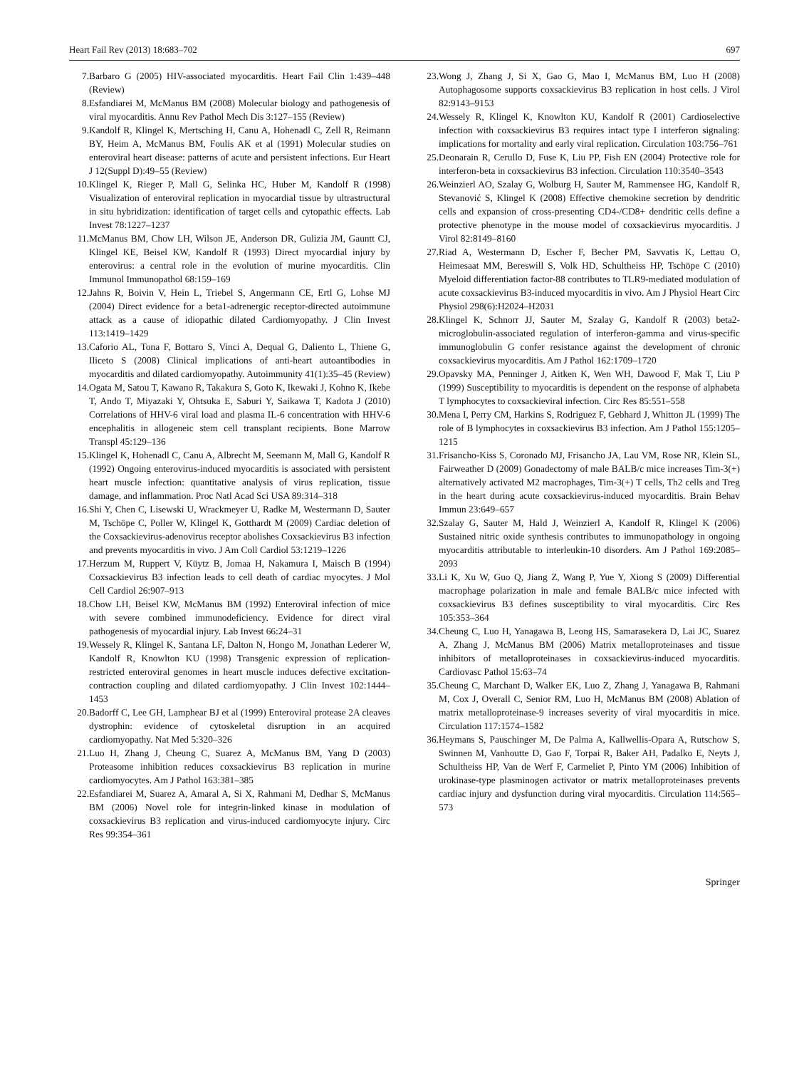Heart Fail Rev (2013) 18:683–702 697
7. Barbaro G (2005) HIV-associated myocarditis. Heart Fail Clin 1:439–448 (Review)
8. Esfandiarei M, McManus BM (2008) Molecular biology and pathogenesis of viral myocarditis. Annu Rev Pathol Mech Dis 3:127–155 (Review)
9. Kandolf R, Klingel K, Mertsching H, Canu A, Hohenadl C, Zell R, Reimann BY, Heim A, McManus BM, Foulis AK et al (1991) Molecular studies on enteroviral heart disease: patterns of acute and persistent infections. Eur Heart J 12(Suppl D):49–55 (Review)
10. Klingel K, Rieger P, Mall G, Selinka HC, Huber M, Kandolf R (1998) Visualization of enteroviral replication in myocardial tissue by ultrastructural in situ hybridization: identification of target cells and cytopathic effects. Lab Invest 78:1227–1237
11. McManus BM, Chow LH, Wilson JE, Anderson DR, Gulizia JM, Gauntt CJ, Klingel KE, Beisel KW, Kandolf R (1993) Direct myocardial injury by enterovirus: a central role in the evolution of murine myocarditis. Clin Immunol Immunopathol 68:159–169
12. Jahns R, Boivin V, Hein L, Triebel S, Angermann CE, Ertl G, Lohse MJ (2004) Direct evidence for a beta1-adrenergic receptor-directed autoimmune attack as a cause of idiopathic dilated Cardiomyopathy. J Clin Invest 113:1419–1429
13. Caforio AL, Tona F, Bottaro S, Vinci A, Dequal G, Daliento L, Thiene G, Iliceto S (2008) Clinical implications of anti-heart autoantibodies in myocarditis and dilated cardiomyopathy. Autoimmunity 41(1):35–45 (Review)
14. Ogata M, Satou T, Kawano R, Takakura S, Goto K, Ikewaki J, Kohno K, Ikebe T, Ando T, Miyazaki Y, Ohtsuka E, Saburi Y, Saikawa T, Kadota J (2010) Correlations of HHV-6 viral load and plasma IL-6 concentration with HHV-6 encephalitis in allogeneic stem cell transplant recipients. Bone Marrow Transpl 45:129–136
15. Klingel K, Hohenadl C, Canu A, Albrecht M, Seemann M, Mall G, Kandolf R (1992) Ongoing enterovirus-induced myocarditis is associated with persistent heart muscle infection: quantitative analysis of virus replication, tissue damage, and inflammation. Proc Natl Acad Sci USA 89:314–318
16. Shi Y, Chen C, Lisewski U, Wrackmeyer U, Radke M, Westermann D, Sauter M, Tschöpe C, Poller W, Klingel K, Gotthardt M (2009) Cardiac deletion of the Coxsackievirus-adenovirus receptor abolishes Coxsackievirus B3 infection and prevents myocarditis in vivo. J Am Coll Cardiol 53:1219–1226
17. Herzum M, Ruppert V, Küytz B, Jomaa H, Nakamura I, Maisch B (1994) Coxsackievirus B3 infection leads to cell death of cardiac myocytes. J Mol Cell Cardiol 26:907–913
18. Chow LH, Beisel KW, McManus BM (1992) Enteroviral infection of mice with severe combined immunodeficiency. Evidence for direct viral pathogenesis of myocardial injury. Lab Invest 66:24–31
19. Wessely R, Klingel K, Santana LF, Dalton N, Hongo M, Jonathan Lederer W, Kandolf R, Knowlton KU (1998) Transgenic expression of replication-restricted enteroviral genomes in heart muscle induces defective excitation-contraction coupling and dilated cardiomyopathy. J Clin Invest 102:1444–1453
20. Badorff C, Lee GH, Lamphear BJ et al (1999) Enteroviral protease 2A cleaves dystrophin: evidence of cytoskeletal disruption in an acquired cardiomyopathy. Nat Med 5:320–326
21. Luo H, Zhang J, Cheung C, Suarez A, McManus BM, Yang D (2003) Proteasome inhibition reduces coxsackievirus B3 replication in murine cardiomyocytes. Am J Pathol 163:381–385
22. Esfandiarei M, Suarez A, Amaral A, Si X, Rahmani M, Dedhar S, McManus BM (2006) Novel role for integrin-linked kinase in modulation of coxsackievirus B3 replication and virus-induced cardiomyocyte injury. Circ Res 99:354–361
23. Wong J, Zhang J, Si X, Gao G, Mao I, McManus BM, Luo H (2008) Autophagosome supports coxsackievirus B3 replication in host cells. J Virol 82:9143–9153
24. Wessely R, Klingel K, Knowlton KU, Kandolf R (2001) Cardioselective infection with coxsackievirus B3 requires intact type I interferon signaling: implications for mortality and early viral replication. Circulation 103:756–761
25. Deonarain R, Cerullo D, Fuse K, Liu PP, Fish EN (2004) Protective role for interferon-beta in coxsackievirus B3 infection. Circulation 110:3540–3543
26. Weinzierl AO, Szalay G, Wolburg H, Sauter M, Rammensee HG, Kandolf R, Stevanović S, Klingel K (2008) Effective chemokine secretion by dendritic cells and expansion of cross-presenting CD4-/CD8+ dendritic cells define a protective phenotype in the mouse model of coxsackievirus myocarditis. J Virol 82:8149–8160
27. Riad A, Westermann D, Escher F, Becher PM, Savvatis K, Lettau O, Heimesaat MM, Bereswill S, Volk HD, Schultheiss HP, Tschöpe C (2010) Myeloid differentiation factor-88 contributes to TLR9-mediated modulation of acute coxsackievirus B3-induced myocarditis in vivo. Am J Physiol Heart Circ Physiol 298(6):H2024–H2031
28. Klingel K, Schnorr JJ, Sauter M, Szalay G, Kandolf R (2003) beta2-microglobulin-associated regulation of interferon-gamma and virus-specific immunoglobulin G confer resistance against the development of chronic coxsackievirus myocarditis. Am J Pathol 162:1709–1720
29. Opavsky MA, Penninger J, Aitken K, Wen WH, Dawood F, Mak T, Liu P (1999) Susceptibility to myocarditis is dependent on the response of alphabeta T lymphocytes to coxsackieviral infection. Circ Res 85:551–558
30. Mena I, Perry CM, Harkins S, Rodriguez F, Gebhard J, Whitton JL (1999) The role of B lymphocytes in coxsackievirus B3 infection. Am J Pathol 155:1205–1215
31. Frisancho-Kiss S, Coronado MJ, Frisancho JA, Lau VM, Rose NR, Klein SL, Fairweather D (2009) Gonadectomy of male BALB/c mice increases Tim-3(+) alternatively activated M2 macrophages, Tim-3(+) T cells, Th2 cells and Treg in the heart during acute coxsackievirus-induced myocarditis. Brain Behav Immun 23:649–657
32. Szalay G, Sauter M, Hald J, Weinzierl A, Kandolf R, Klingel K (2006) Sustained nitric oxide synthesis contributes to immunopathology in ongoing myocarditis attributable to interleukin-10 disorders. Am J Pathol 169:2085–2093
33. Li K, Xu W, Guo Q, Jiang Z, Wang P, Yue Y, Xiong S (2009) Differential macrophage polarization in male and female BALB/c mice infected with coxsackievirus B3 defines susceptibility to viral myocarditis. Circ Res 105:353–364
34. Cheung C, Luo H, Yanagawa B, Leong HS, Samarasekera D, Lai JC, Suarez A, Zhang J, McManus BM (2006) Matrix metalloproteinases and tissue inhibitors of metalloproteinases in coxsackievirus-induced myocarditis. Cardiovasc Pathol 15:63–74
35. Cheung C, Marchant D, Walker EK, Luo Z, Zhang J, Yanagawa B, Rahmani M, Cox J, Overall C, Senior RM, Luo H, McManus BM (2008) Ablation of matrix metalloproteinase-9 increases severity of viral myocarditis in mice. Circulation 117:1574–1582
36. Heymans S, Pauschinger M, De Palma A, Kallwellis-Opara A, Rutschow S, Swinnen M, Vanhoutte D, Gao F, Torpai R, Baker AH, Padalko E, Neyts J, Schultheiss HP, Van de Werf F, Carmeliet P, Pinto YM (2006) Inhibition of urokinase-type plasminogen activator or matrix metalloproteinases prevents cardiac injury and dysfunction during viral myocarditis. Circulation 114:565–573
Springer